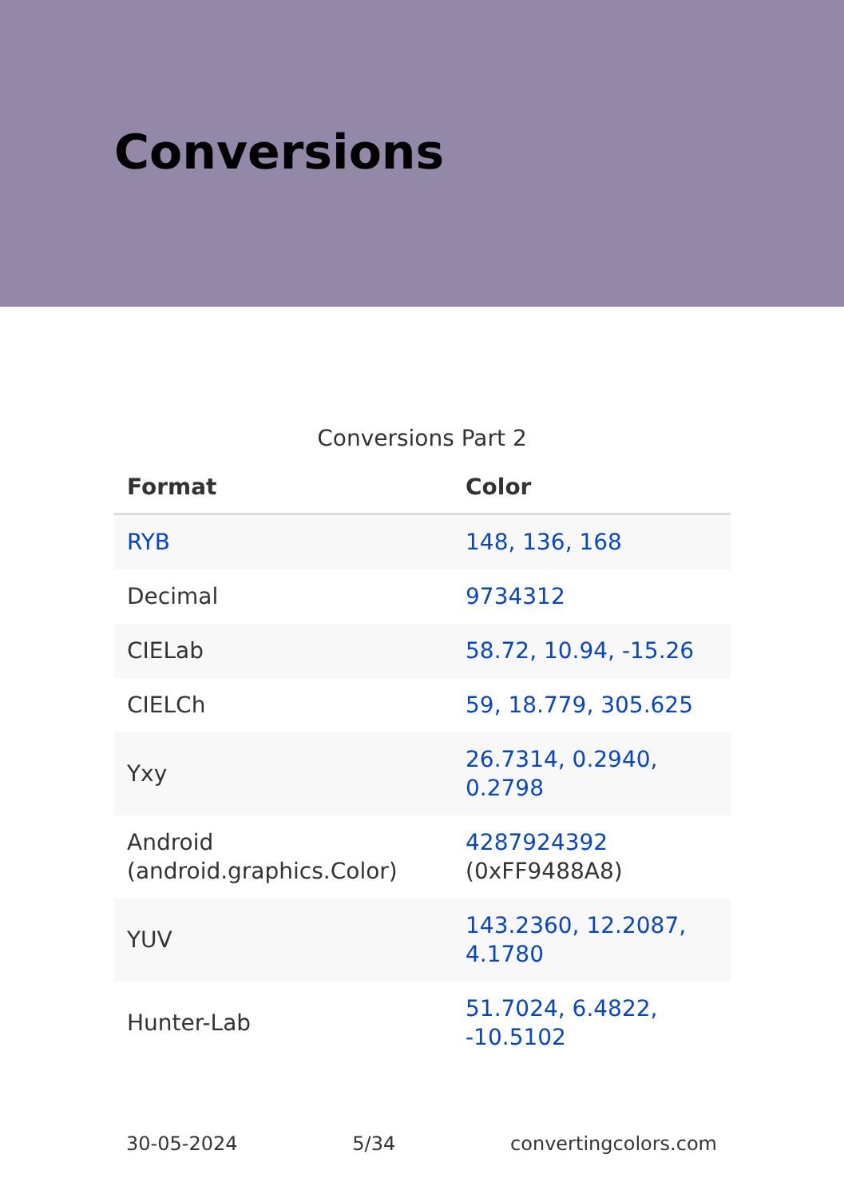Conversions
Conversions Part 2
| Format | Color |
| --- | --- |
| RYB | 148, 136, 168 |
| Decimal | 9734312 |
| CIELab | 58.72, 10.94, -15.26 |
| CIELCh | 59, 18.779, 305.625 |
| Yxy | 26.7314, 0.2940, 0.2798 |
| Android (android.graphics.Color) | 4287924392 (0xFF9488A8) |
| YUV | 143.2360, 12.2087, 4.1780 |
| Hunter-Lab | 51.7024, 6.4822, -10.5102 |
30-05-2024 5/34 convertingcolors.com